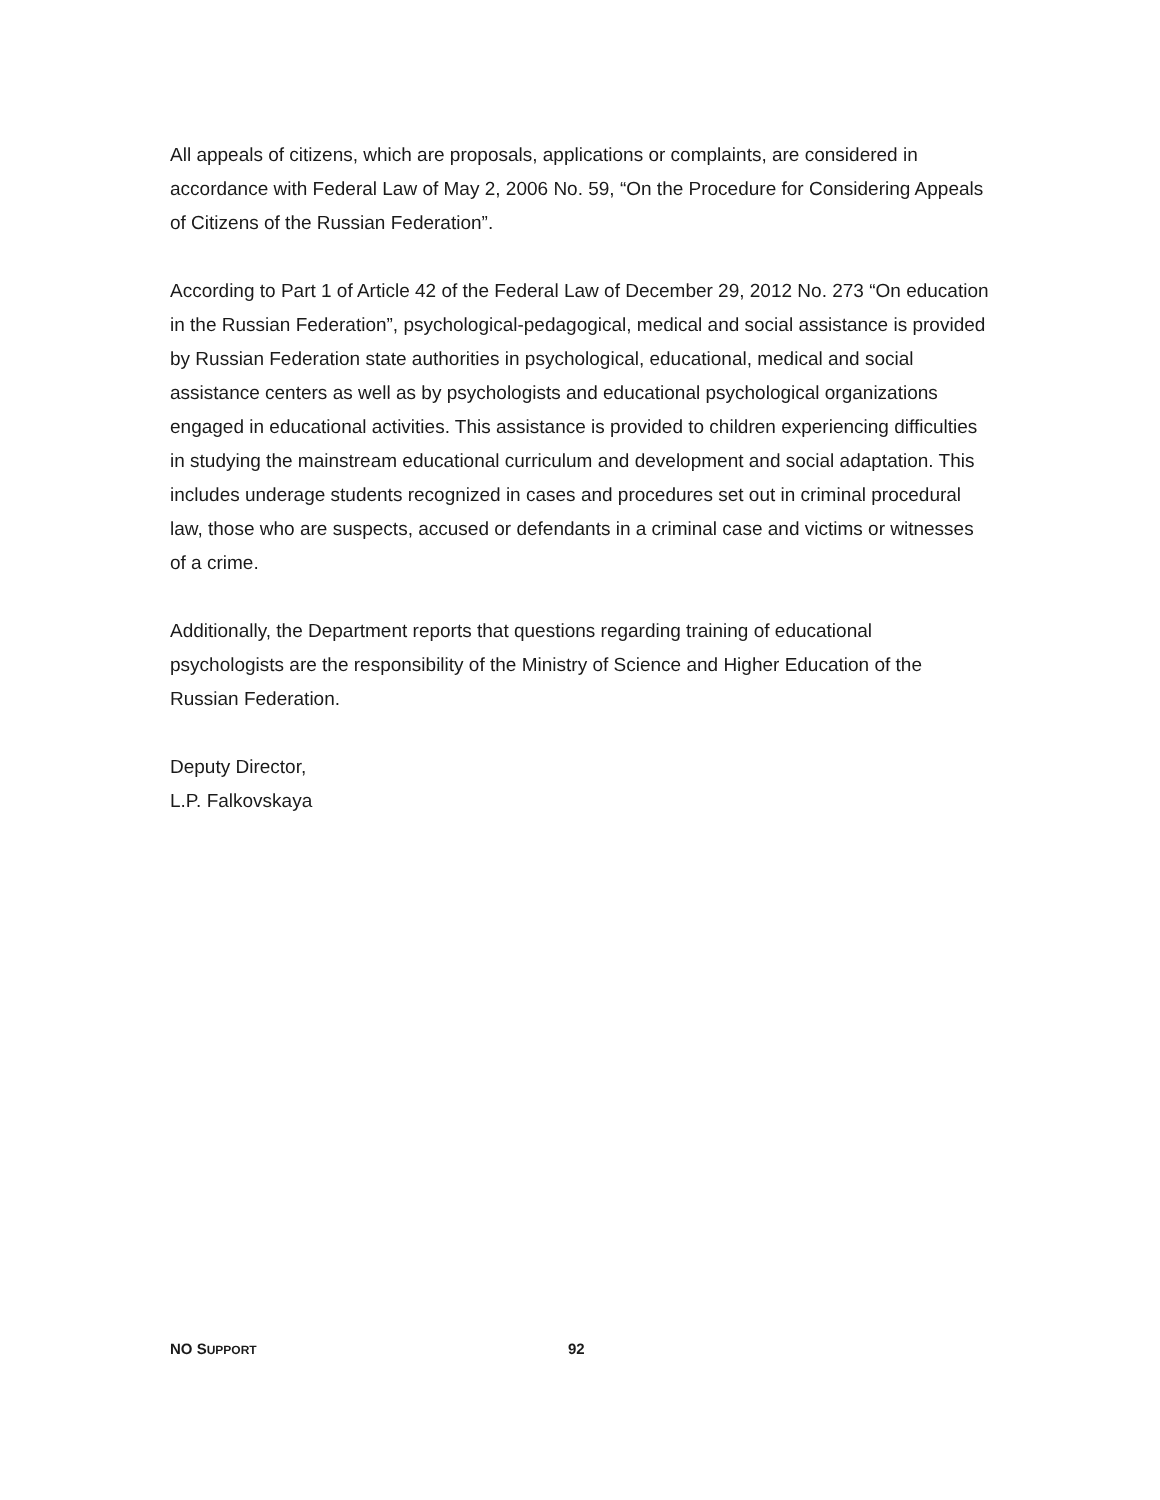All appeals of citizens, which are proposals, applications or complaints, are considered in accordance with Federal Law of May 2, 2006 No. 59, “On the Procedure for Considering Appeals of Citizens of the Russian Federation”.
According to Part 1 of Article 42 of the Federal Law of December 29, 2012 No. 273 “On education in the Russian Federation”, psychological-pedagogical, medical and social assistance is provided by Russian Federation state authorities in psychological, educational, medical and social assistance centers as well as by psychologists and educational psychological organizations engaged in educational activities. This assistance is provided to children experiencing difficulties in studying the mainstream educational curriculum and development and social adaptation. This includes underage students recognized in cases and procedures set out in criminal procedural law, those who are suspects, accused or defendants in a criminal case and victims or witnesses of a crime.
Additionally, the Department reports that questions regarding training of educational psychologists are the responsibility of the Ministry of Science and Higher Education of the Russian Federation.
Deputy Director,
L.P. Falkovskaya
NO SUPPORT 92